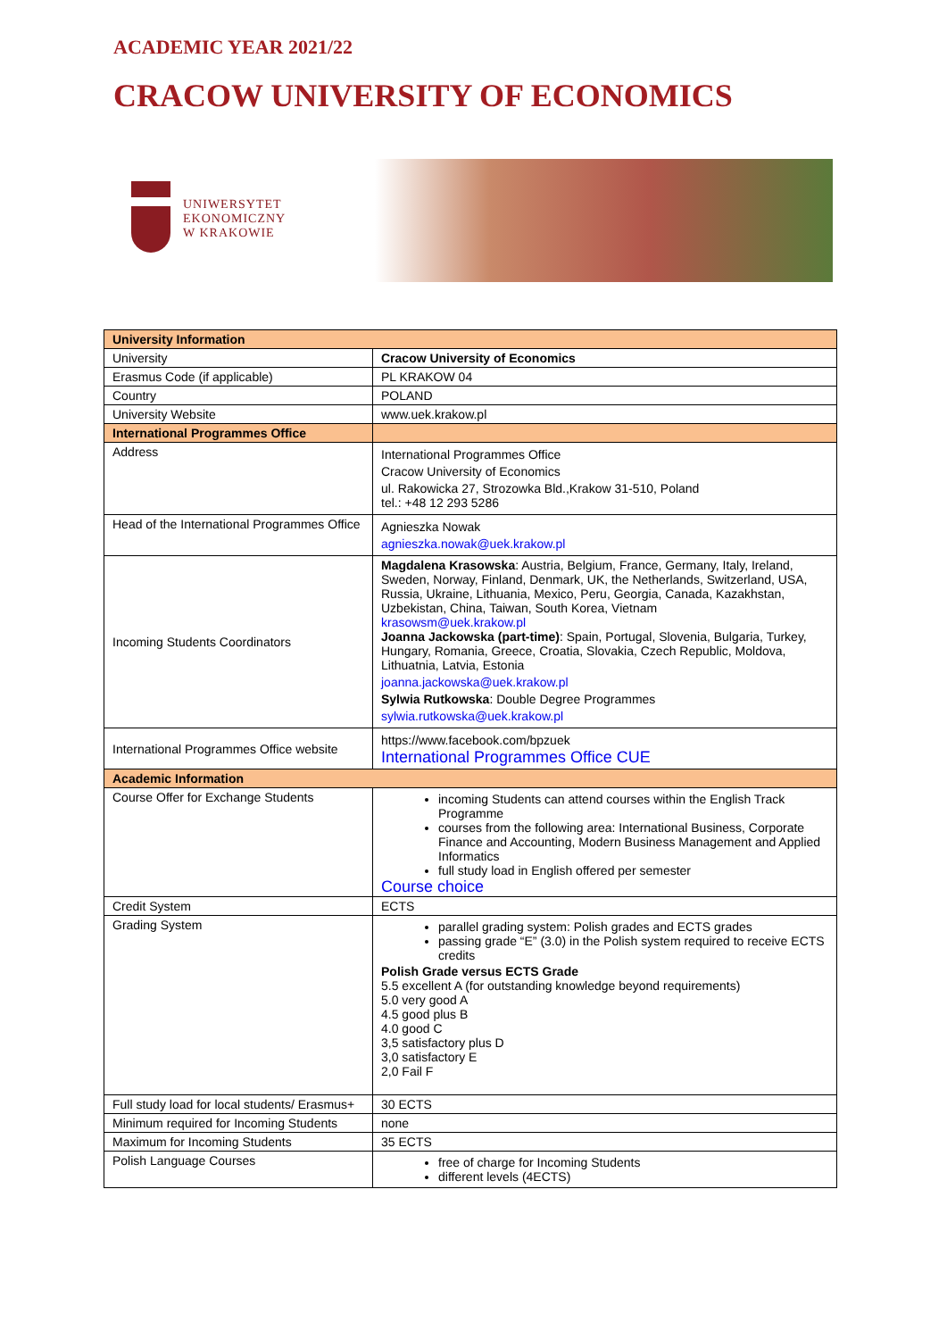ACADEMIC YEAR 2021/22
CRACOW UNIVERSITY OF ECONOMICS
UNIWERSYTET
EKONOMICZNY
W KRAKOWIE
| University Information | |
| University | Cracow University of Economics |
| Erasmus Code (if applicable) | PL KRAKOW 04 |
| Country | POLAND |
| University Website | www.uek.krakow.pl |
| International Programmes Office | |
| Address | International Programmes Office Cracow University of Economics ul. Rakowicka 27, Strozowka Bld.,Krakow 31-510, Poland tel.: +48 12 293 5286 |
| Head of the International Programmes Office | Agnieszka Nowak agnieszka.nowak@uek.krakow.pl |
| Incoming Students Coordinators | Magdalena Krasowska : Austria, Belgium, France, Germany, Italy, Ireland, Sweden, Norway, Finland, Denmark, UK, the Netherlands, Switzerland, USA, Russia, Ukraine, Lithuania, Mexico, Peru, Georgia, Canada, Kazakhstan, Uzbekistan, China, Taiwan, South Korea, Vietnam krasowsm@uek.krakow.pl Joanna Jackowska (part-time) : Spain, Portugal, Slovenia, Bulgaria, Turkey, Hungary, Romania, Greece, Croatia, Slovakia, Czech Republic, Moldova, Lithuatnia, Latvia, Estonia joanna.jackowska@uek.krakow.pl Sylwia Rutkowska : Double Degree Programmes sylwia.rutkowska@uek.krakow.pl |
| International Programmes Office website | https://www.facebook.com/bpzuek International Programmes Office CUE |
| Academic Information | |
| Course Offer for Exchange Students | incoming Students can attend courses within the English Track Programme courses from the following area: International Business, Corporate Finance and Accounting, Modern Business Management and Applied Informatics full study load in English offered per semester Course choice |
| Credit System | ECTS |
| Grading System | parallel grading system: Polish grades and ECTS grades passing grade “E” (3.0) in the Polish system required to receive ECTS credits Polish Grade versus ECTS Grade 5.5 excellent A (for outstanding knowledge beyond requirements) 5.0 very good A 4.5 good plus B 4.0 good C 3,5 satisfactory plus D 3,0 satisfactory E 2,0 Fail F |
| Full study load for local students/ Erasmus+ | 30 ECTS |
| Minimum required for Incoming Students | none |
| Maximum for Incoming Students | 35 ECTS |
| Polish Language Courses | free of charge for Incoming Students different levels (4ECTS) |